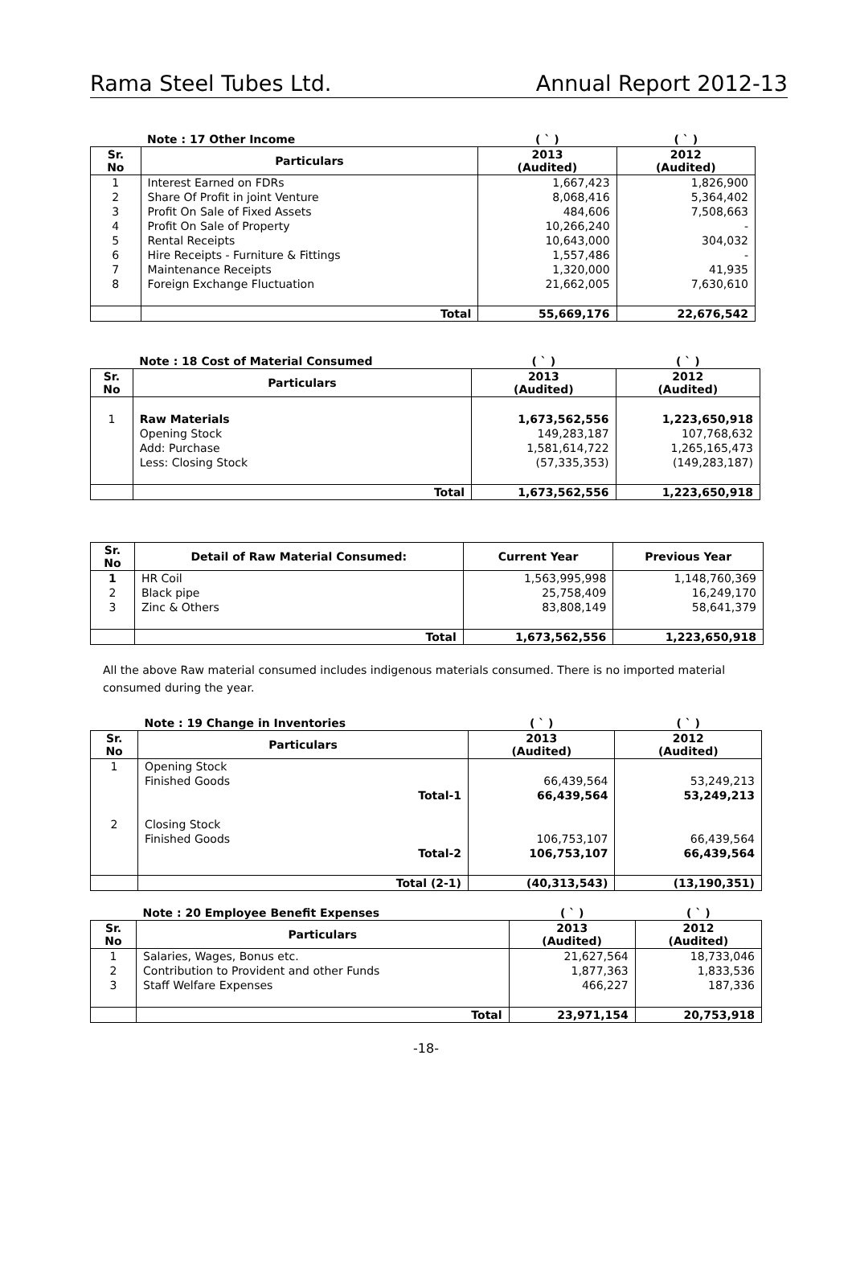Rama Steel Tubes Ltd. Annual Report 2012-13
| | Note : 17 Other Income | ( ` ) | ( ` ) |
| Sr. No | Particulars | 2013 (Audited) | 2012 (Audited) |
| 1 | Interest Earned on FDRs | 1,667,423 | 1,826,900 |
| 2 | Share Of Profit in joint Venture | 8,068,416 | 5,364,402 |
| 3 | Profit On Sale of Fixed Assets | 484,606 | 7,508,663 |
| 4 | Profit On Sale of Property | 10,266,240 | - |
| 5 | Rental Receipts | 10,643,000 | 304,032 |
| 6 | Hire Receipts - Furniture & Fittings | 1,557,486 | - |
| 7 | Maintenance Receipts | 1,320,000 | 41,935 |
| 8 | Foreign Exchange Fluctuation | 21,662,005 | 7,630,610 |
| | Total | 55,669,176 | 22,676,542 |
| | Note : 18 Cost of Material Consumed | ( ` ) | ( ` ) |
| Sr. No | Particulars | 2013 (Audited) | 2012 (Audited) |
| 1 | Raw Materials | 1,673,562,556 | 1,223,650,918 |
| | Opening Stock | 149,283,187 | 107,768,632 |
| | Add: Purchase | 1,581,614,722 | 1,265,165,473 |
| | Less: Closing Stock | (57,335,353) | (149,283,187) |
| | Total | 1,673,562,556 | 1,223,650,918 |
| Sr. No | Detail of Raw Material Consumed: | Current Year | Previous Year |
| --- | --- | --- | --- |
| 1 | HR Coil | 1,563,995,998 | 1,148,760,369 |
| 2 | Black pipe | 25,758,409 | 16,249,170 |
| 3 | Zinc & Others | 83,808,149 | 58,641,379 |
| | Total | 1,673,562,556 | 1,223,650,918 |
All the above Raw material consumed includes indigenous materials consumed. There is no imported material consumed during the year.
| | Note : 19 Change in Inventories | ( ` ) | ( ` ) |
| Sr. No | Particulars | 2013 (Audited) | 2012 (Audited) |
| 1 | Opening Stock | | |
| | Finished Goods | 66,439,564 | 53,249,213 |
| | Total-1 | 66,439,564 | 53,249,213 |
| 2 | Closing Stock | | |
| | Finished Goods | 106,753,107 | 66,439,564 |
| | Total-2 | 106,753,107 | 66,439,564 |
| | Total (2-1) | (40,313,543) | (13,190,351) |
| | Note : 20 Employee Benefit Expenses | ( ` ) | ( ` ) |
| Sr. No | Particulars | 2013 (Audited) | 2012 (Audited) |
| 1 | Salaries, Wages, Bonus etc. | 21,627,564 | 18,733,046 |
| 2 | Contribution to Provident and other Funds | 1,877,363 | 1,833,536 |
| 3 | Staff Welfare Expenses | 466,227 | 187,336 |
| | Total | 23,971,154 | 20,753,918 |
-18-